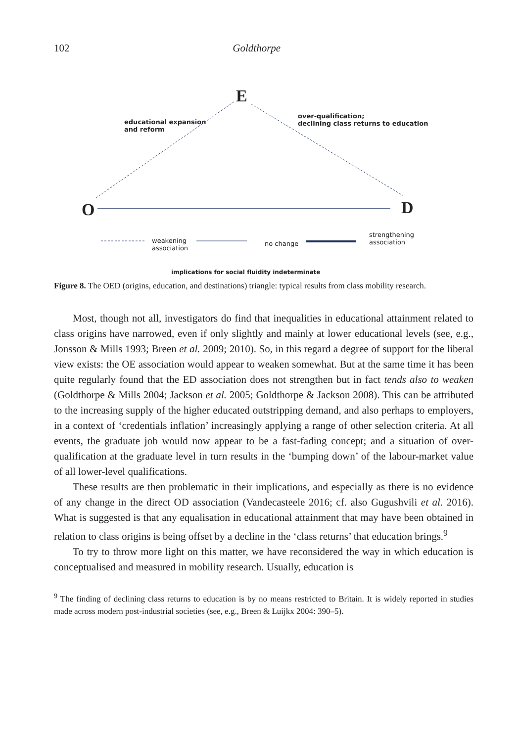102 Goldthorpe
E
O D
educational expansion
and reform
over-qualification;
declining class returns to education
weakening
association
no change
strengthening
association
implications for social fluidity indeterminate
Figure 8. The OED (origins, education, and destinations) triangle: typical results from class mobility research.
Most, though not all, investigators do find that inequalities in educational attainment related to class origins have narrowed, even if only slightly and mainly at lower educational levels (see, e.g., Jonsson & Mills 1993; Breen et al. 2009; 2010). So, in this regard a degree of support for the liberal view exists: the OE association would appear to weaken somewhat. But at the same time it has been quite regularly found that the ED association does not strengthen but in fact tends also to weaken (Goldthorpe & Mills 2004; Jackson et al. 2005; Goldthorpe & Jackson 2008). This can be attributed to the increasing supply of the higher educated outstripping demand, and also perhaps to employers, in a context of ‘credentials inflation’ increasingly applying a range of other selection criteria. At all events, the graduate job would now appear to be a fast-fading concept; and a situation of over-qualification at the graduate level in turn results in the ‘bumping down’ of the labour-market value of all lower-level qualifications.
These results are then problematic in their implications, and especially as there is no evidence of any change in the direct OD association (Vandecasteele 2016; cf. also Gugushvili et al. 2016). What is suggested is that any equalisation in educational attainment that may have been obtained in relation to class origins is being offset by a decline in the ‘class returns’ that education brings.<sup>9</sup>
To try to throw more light on this matter, we have reconsidered the way in which education is conceptualised and measured in mobility research. Usually, education is
<sup>9</sup> The finding of declining class returns to education is by no means restricted to Britain. It is widely reported in studies made across modern post-industrial societies (see, e.g., Breen & Luijkx 2004: 390–5).